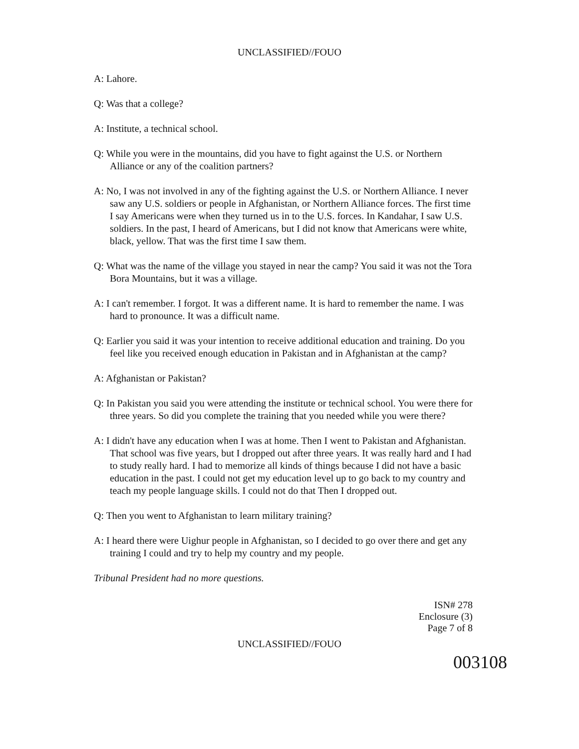UNCLASSIFIED//FOUO
A: Lahore.
Q: Was that a college?
A: Institute, a technical school.
Q: While you were in the mountains, did you have to fight against the U.S. or Northern Alliance or any of the coalition partners?
A: No, I was not involved in any of the fighting against the U.S. or Northern Alliance. I never saw any U.S. soldiers or people in Afghanistan, or Northern Alliance forces. The first time I say Americans were when they turned us in to the U.S. forces. In Kandahar, I saw U.S. soldiers. In the past, I heard of Americans, but I did not know that Americans were white, black, yellow. That was the first time I saw them.
Q: What was the name of the village you stayed in near the camp? You said it was not the Tora Bora Mountains, but it was a village.
A: I can't remember. I forgot. It was a different name. It is hard to remember the name. I was hard to pronounce. It was a difficult name.
Q: Earlier you said it was your intention to receive additional education and training. Do you feel like you received enough education in Pakistan and in Afghanistan at the camp?
A: Afghanistan or Pakistan?
Q: In Pakistan you said you were attending the institute or technical school. You were there for three years. So did you complete the training that you needed while you were there?
A: I didn't have any education when I was at home. Then I went to Pakistan and Afghanistan. That school was five years, but I dropped out after three years. It was really hard and I had to study really hard. I had to memorize all kinds of things because I did not have a basic education in the past. I could not get my education level up to go back to my country and teach my people language skills. I could not do that Then I dropped out.
Q: Then you went to Afghanistan to learn military training?
A: I heard there were Uighur people in Afghanistan, so I decided to go over there and get any training I could and try to help my country and my people.
Tribunal President had no more questions.
ISN# 278
Enclosure (3)
Page 7 of 8
UNCLASSIFIED//FOUO
003108